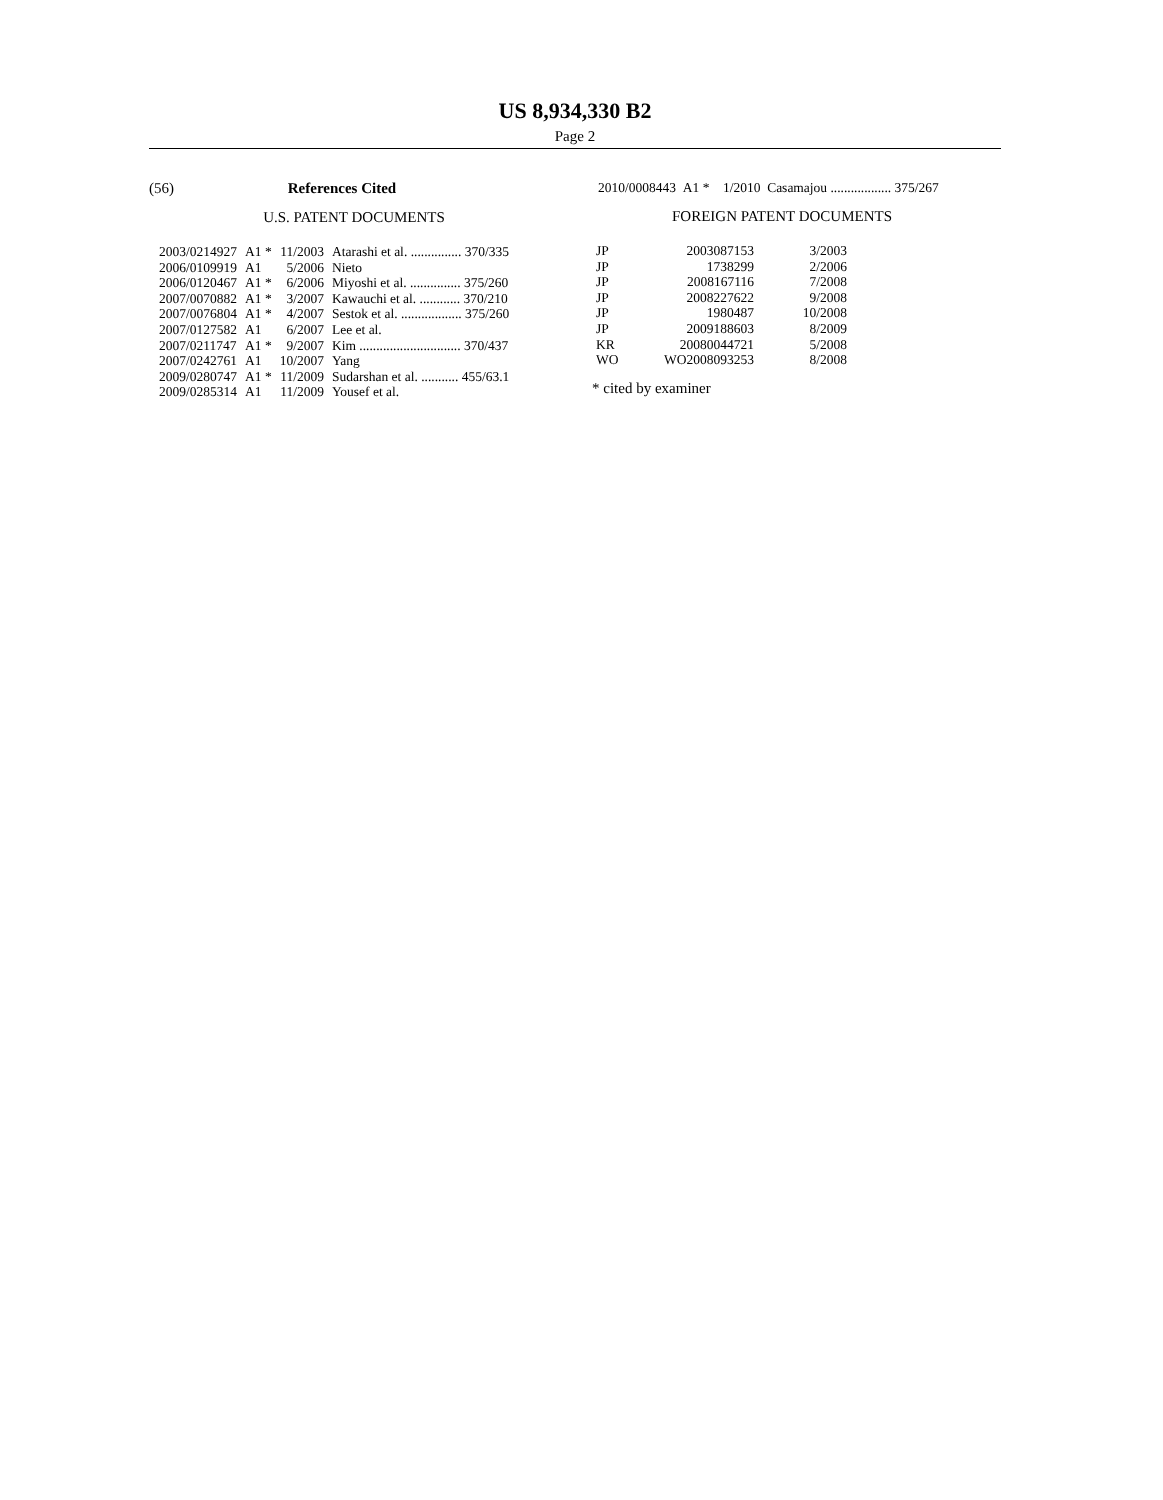US 8,934,330 B2
Page 2
(56) References Cited
U.S. PATENT DOCUMENTS
| 2003/0214927 | A1 * | 11/2003 | Atarashi et al. ............... 370/335 |
| 2006/0109919 | A1 | 5/2006 | Nieto |
| 2006/0120467 | A1 * | 6/2006 | Miyoshi et al. ............... 375/260 |
| 2007/0070882 | A1 * | 3/2007 | Kawauchi et al. ............ 370/210 |
| 2007/0076804 | A1 * | 4/2007 | Sestok et al. .................. 375/260 |
| 2007/0127582 | A1 | 6/2007 | Lee et al. |
| 2007/0211747 | A1 * | 9/2007 | Kim .............................. 370/437 |
| 2007/0242761 | A1 | 10/2007 | Yang |
| 2009/0280747 | A1 * | 11/2009 | Sudarshan et al. ........... 455/63.1 |
| 2009/0285314 | A1 | 11/2009 | Yousef et al. |
2010/0008443 A1 * 1/2010 Casamajou .................. 375/267
FOREIGN PATENT DOCUMENTS
| JP | 2003087153 | 3/2003 |
| JP | 1738299 | 2/2006 |
| JP | 2008167116 | 7/2008 |
| JP | 2008227622 | 9/2008 |
| JP | 1980487 | 10/2008 |
| JP | 2009188603 | 8/2009 |
| KR | 20080044721 | 5/2008 |
| WO | WO2008093253 | 8/2008 |
* cited by examiner